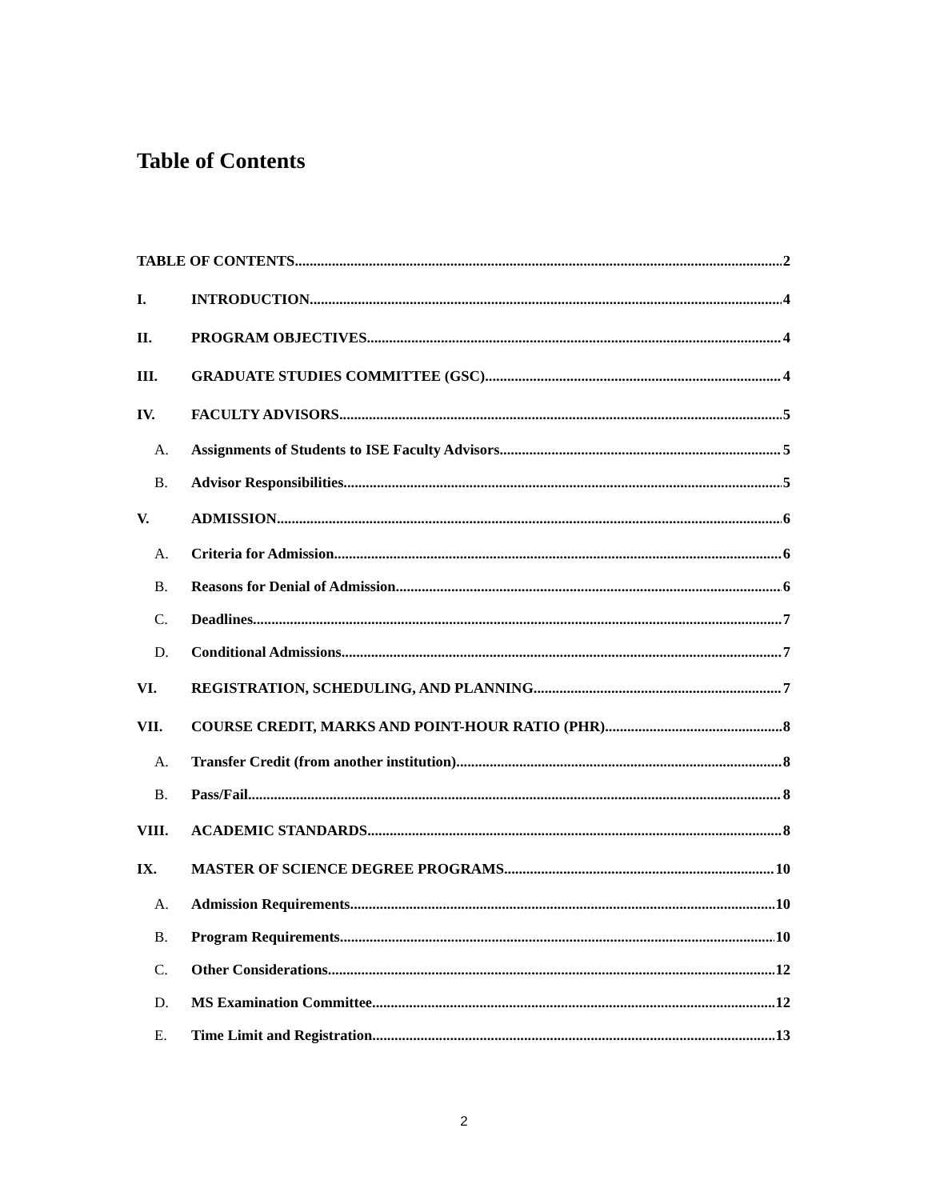Table of Contents
TABLE OF CONTENTS 2
I. INTRODUCTION 4
II. PROGRAM OBJECTIVES 4
III. GRADUATE STUDIES COMMITTEE (GSC) 4
IV. FACULTY ADVISORS 5
A. Assignments of Students to ISE Faculty Advisors 5
B. Advisor Responsibilities 5
V. ADMISSION 6
A. Criteria for Admission 6
B. Reasons for Denial of Admission 6
C. Deadlines 7
D. Conditional Admissions 7
VI. REGISTRATION, SCHEDULING, AND PLANNING 7
VII. COURSE CREDIT, MARKS AND POINT-HOUR RATIO (PHR) 8
A. Transfer Credit (from another institution) 8
B. Pass/Fail 8
VIII. ACADEMIC STANDARDS 8
IX. MASTER OF SCIENCE DEGREE PROGRAMS 10
A. Admission Requirements 10
B. Program Requirements 10
C. Other Considerations 12
D. MS Examination Committee 12
E. Time Limit and Registration 13
2